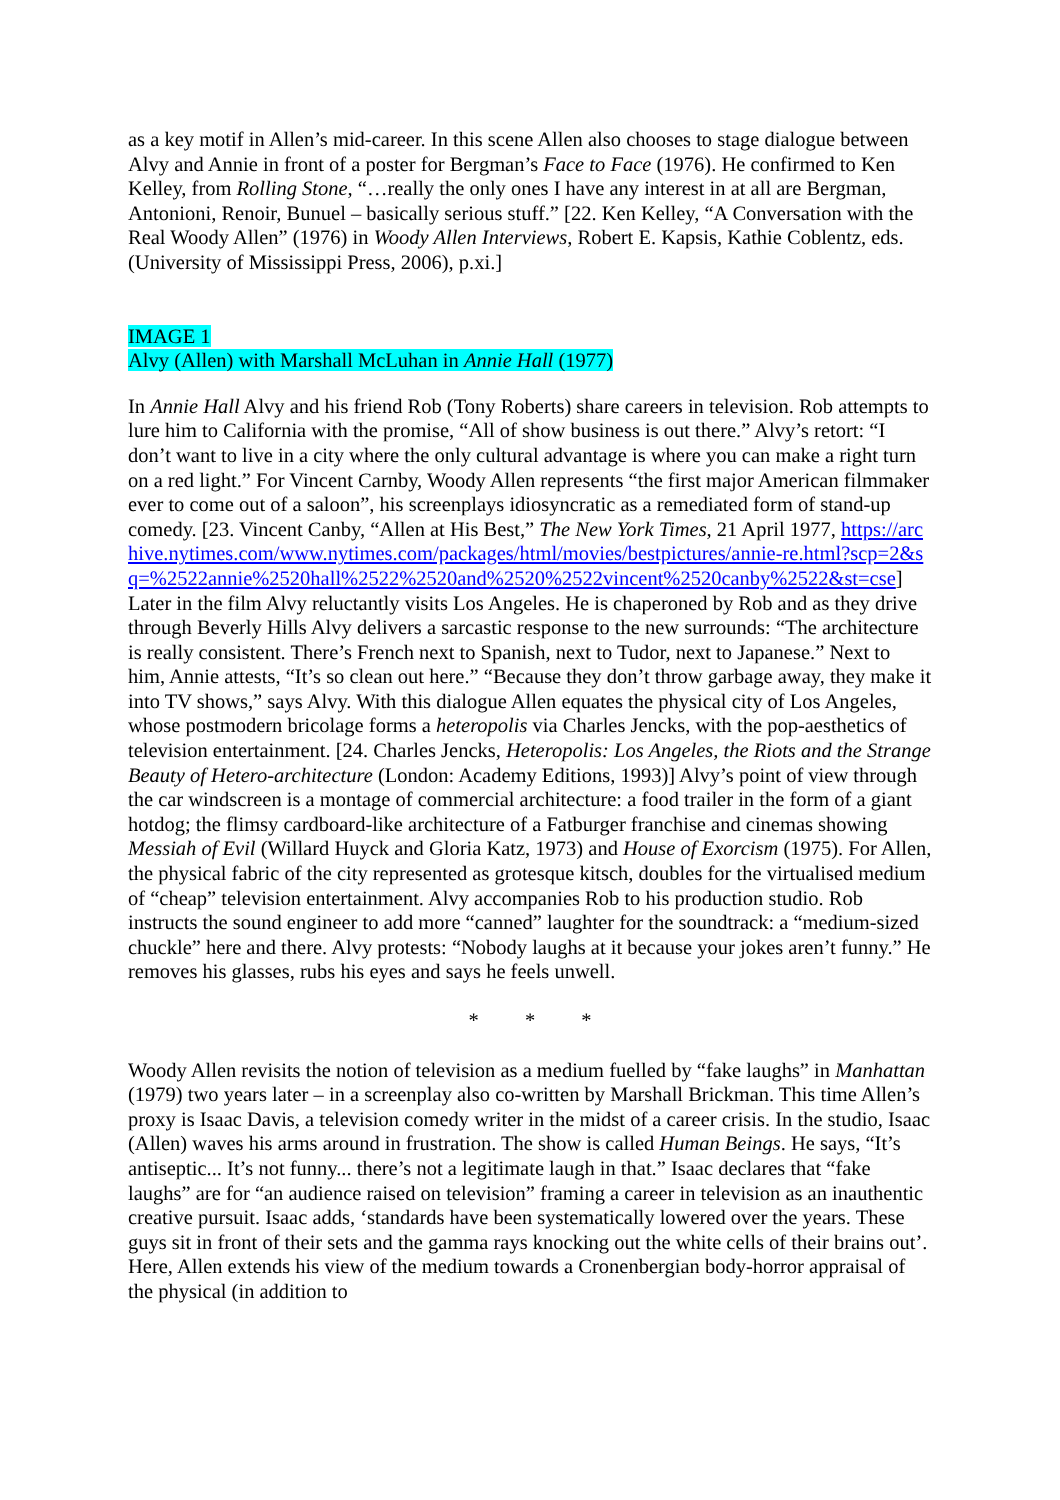as a key motif in Allen’s mid-career. In this scene Allen also chooses to stage dialogue between Alvy and Annie in front of a poster for Bergman’s Face to Face (1976). He confirmed to Ken Kelley, from Rolling Stone, “…really the only ones I have any interest in at all are Bergman, Antonioni, Renoir, Bunuel – basically serious stuff.” [22. Ken Kelley, “A Conversation with the Real Woody Allen” (1976) in Woody Allen Interviews, Robert E. Kapsis, Kathie Coblentz, eds. (University of Mississippi Press, 2006), p.xi.]
IMAGE 1
Alvy (Allen) with Marshall McLuhan in Annie Hall (1977)
In Annie Hall Alvy and his friend Rob (Tony Roberts) share careers in television. Rob attempts to lure him to California with the promise, “All of show business is out there.” Alvy’s retort: “I don’t want to live in a city where the only cultural advantage is where you can make a right turn on a red light.” For Vincent Carnby, Woody Allen represents “the first major American filmmaker ever to come out of a saloon”, his screenplays idiosyncratic as a remediated form of stand-up comedy. [23. Vincent Canby, “Allen at His Best,” The New York Times, 21 April 1977, https://archive.nytimes.com/www.nytimes.com/packages/html/movies/bestpictures/annie-re.html?scp=2&sq=%2522annie%2520hall%2522%2520and%2520%2522vincent%2520canby%2522&st=cse] Later in the film Alvy reluctantly visits Los Angeles. He is chaperoned by Rob and as they drive through Beverly Hills Alvy delivers a sarcastic response to the new surrounds: “The architecture is really consistent. There’s French next to Spanish, next to Tudor, next to Japanese.” Next to him, Annie attests, “It’s so clean out here.” “Because they don’t throw garbage away, they make it into TV shows,” says Alvy. With this dialogue Allen equates the physical city of Los Angeles, whose postmodern bricolage forms a heteropolis via Charles Jencks, with the pop-aesthetics of television entertainment. [24. Charles Jencks, Heteropolis: Los Angeles, the Riots and the Strange Beauty of Hetero-architecture (London: Academy Editions, 1993)] Alvy’s point of view through the car windscreen is a montage of commercial architecture: a food trailer in the form of a giant hotdog; the flimsy cardboard-like architecture of a Fatburger franchise and cinemas showing Messiah of Evil (Willard Huyck and Gloria Katz, 1973) and House of Exorcism (1975). For Allen, the physical fabric of the city represented as grotesque kitsch, doubles for the virtualised medium of “cheap” television entertainment. Alvy accompanies Rob to his production studio. Rob instructs the sound engineer to add more “canned” laughter for the soundtrack: a “medium-sized chuckle” here and there. Alvy protests: “Nobody laughs at it because your jokes aren’t funny.” He removes his glasses, rubs his eyes and says he feels unwell.
* * *
Woody Allen revisits the notion of television as a medium fuelled by “fake laughs” in Manhattan (1979) two years later – in a screenplay also co-written by Marshall Brickman. This time Allen’s proxy is Isaac Davis, a television comedy writer in the midst of a career crisis. In the studio, Isaac (Allen) waves his arms around in frustration. The show is called Human Beings. He says, “It’s antiseptic... It’s not funny... there’s not a legitimate laugh in that.” Isaac declares that “fake laughs” are for “an audience raised on television” framing a career in television as an inauthentic creative pursuit. Isaac adds, ‘standards have been systematically lowered over the years. These guys sit in front of their sets and the gamma rays knocking out the white cells of their brains out’. Here, Allen extends his view of the medium towards a Cronenbergian body-horror appraisal of the physical (in addition to